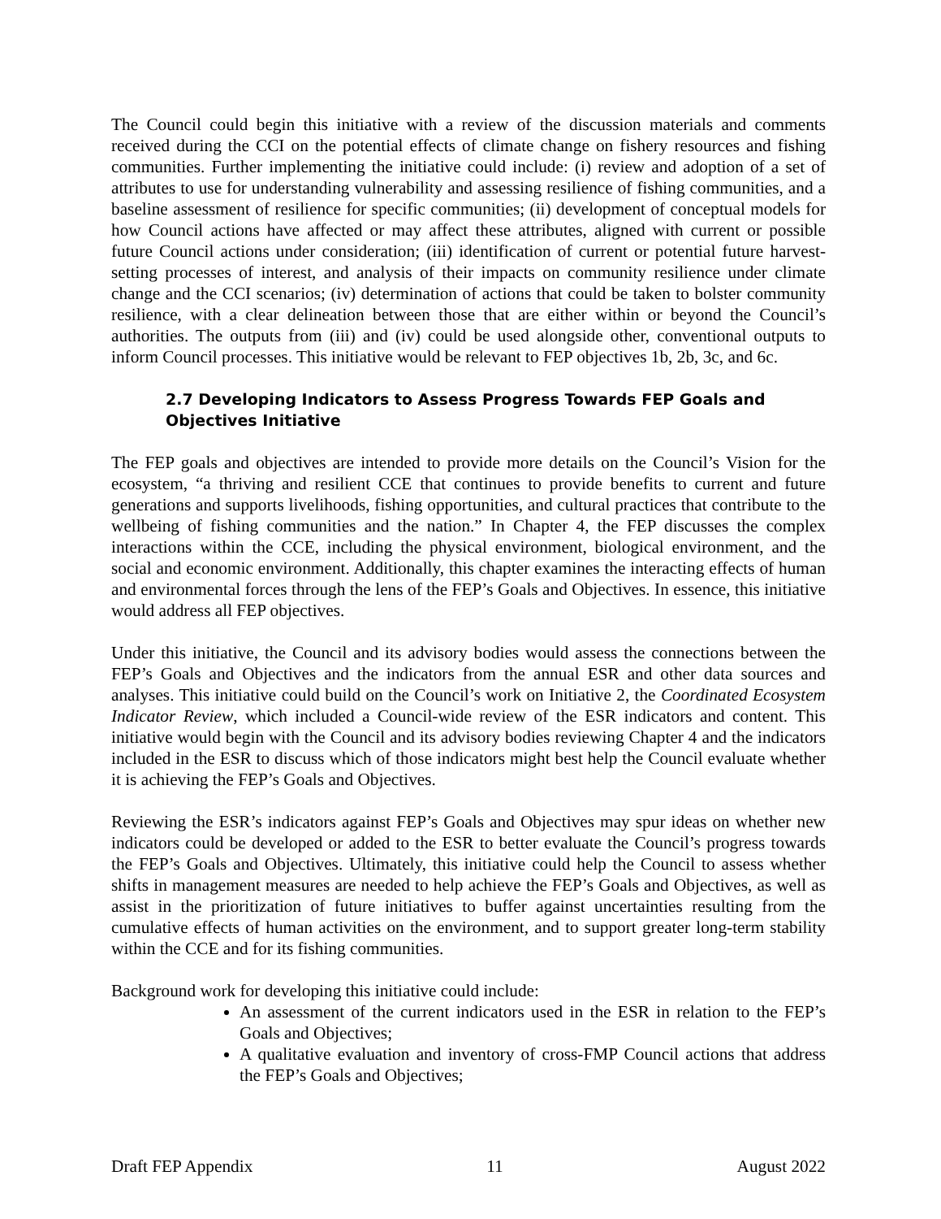The Council could begin this initiative with a review of the discussion materials and comments received during the CCI on the potential effects of climate change on fishery resources and fishing communities. Further implementing the initiative could include: (i) review and adoption of a set of attributes to use for understanding vulnerability and assessing resilience of fishing communities, and a baseline assessment of resilience for specific communities; (ii) development of conceptual models for how Council actions have affected or may affect these attributes, aligned with current or possible future Council actions under consideration; (iii) identification of current or potential future harvest-setting processes of interest, and analysis of their impacts on community resilience under climate change and the CCI scenarios; (iv) determination of actions that could be taken to bolster community resilience, with a clear delineation between those that are either within or beyond the Council’s authorities. The outputs from (iii) and (iv) could be used alongside other, conventional outputs to inform Council processes. This initiative would be relevant to FEP objectives 1b, 2b, 3c, and 6c.
2.7 Developing Indicators to Assess Progress Towards FEP Goals and Objectives Initiative
The FEP goals and objectives are intended to provide more details on the Council’s Vision for the ecosystem, “a thriving and resilient CCE that continues to provide benefits to current and future generations and supports livelihoods, fishing opportunities, and cultural practices that contribute to the wellbeing of fishing communities and the nation.” In Chapter 4, the FEP discusses the complex interactions within the CCE, including the physical environment, biological environment, and the social and economic environment. Additionally, this chapter examines the interacting effects of human and environmental forces through the lens of the FEP’s Goals and Objectives. In essence, this initiative would address all FEP objectives.
Under this initiative, the Council and its advisory bodies would assess the connections between the FEP’s Goals and Objectives and the indicators from the annual ESR and other data sources and analyses. This initiative could build on the Council’s work on Initiative 2, the Coordinated Ecosystem Indicator Review, which included a Council-wide review of the ESR indicators and content. This initiative would begin with the Council and its advisory bodies reviewing Chapter 4 and the indicators included in the ESR to discuss which of those indicators might best help the Council evaluate whether it is achieving the FEP’s Goals and Objectives.
Reviewing the ESR’s indicators against FEP’s Goals and Objectives may spur ideas on whether new indicators could be developed or added to the ESR to better evaluate the Council’s progress towards the FEP’s Goals and Objectives. Ultimately, this initiative could help the Council to assess whether shifts in management measures are needed to help achieve the FEP’s Goals and Objectives, as well as assist in the prioritization of future initiatives to buffer against uncertainties resulting from the cumulative effects of human activities on the environment, and to support greater long-term stability within the CCE and for its fishing communities.
Background work for developing this initiative could include:
An assessment of the current indicators used in the ESR in relation to the FEP’s Goals and Objectives;
A qualitative evaluation and inventory of cross-FMP Council actions that address the FEP’s Goals and Objectives;
Draft FEP Appendix 11 August 2022